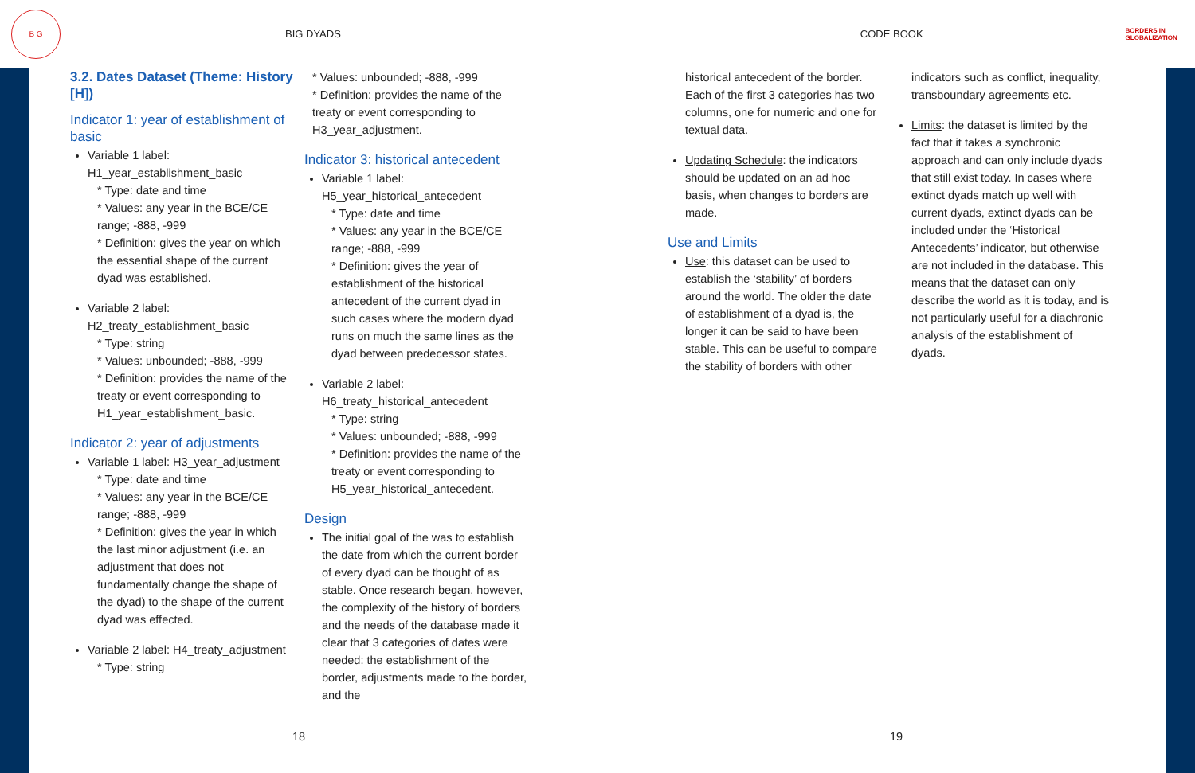B G
BIG DYADS CODE BOOK
BORDERS IN
GLOBALIZATION
3.2. Dates Dataset (Theme: History [H])
Indicator 1: year of establishment of basic
Variable 1 label: H1_year_establishment_basic
* Type: date and time
* Values: any year in the BCE/CE range; -888, -999
* Definition: gives the year on which the essential shape of the current dyad was established.
Variable 2 label: H2_treaty_establishment_basic
* Type: string
* Values: unbounded; -888, -999
* Definition: provides the name of the treaty or event corresponding to H1_year_establishment_basic.
Indicator 2: year of adjustments
Variable 1 label: H3_year_adjustment
* Type: date and time
* Values: any year in the BCE/CE range; -888, -999
* Definition: gives the year in which the last minor adjustment (i.e. an adjustment that does not fundamentally change the shape of the dyad) to the shape of the current dyad was effected.
Variable 2 label: H4_treaty_adjustment
* Type: string
* Values: unbounded; -888, -999
* Definition: provides the name of the treaty or event corresponding to H3_year_adjustment.
Indicator 3: historical antecedent
Variable 1 label: H5_year_historical_antecedent
* Type: date and time
* Values: any year in the BCE/CE range; -888, -999
* Definition: gives the year of establishment of the historical antecedent of the current dyad in such cases where the modern dyad runs on much the same lines as the dyad between predecessor states.
Variable 2 label: H6_treaty_historical_antecedent
* Type: string
* Values: unbounded; -888, -999
* Definition: provides the name of the treaty or event corresponding to H5_year_historical_antecedent.
Design
The initial goal of the was to establish the date from which the current border of every dyad can be thought of as stable. Once research began, however, the complexity of the history of borders and the needs of the database made it clear that 3 categories of dates were needed: the establishment of the border, adjustments made to the border, and the
historical antecedent of the border. Each of the first 3 categories has two columns, one for numeric and one for textual data.
Updating Schedule: the indicators should be updated on an ad hoc basis, when changes to borders are made.
Use and Limits
Use: this dataset can be used to establish the ‘stability’ of borders around the world. The older the date of establishment of a dyad is, the longer it can be said to have been stable. This can be useful to compare the stability of borders with other
indicators such as conflict, inequality, transboundary agreements etc.
Limits: the dataset is limited by the fact that it takes a synchronic approach and can only include dyads that still exist today. In cases where extinct dyads match up well with current dyads, extinct dyads can be included under the ‘Historical Antecedents’ indicator, but otherwise are not included in the database. This means that the dataset can only describe the world as it is today, and is not particularly useful for a diachronic analysis of the establishment of dyads.
18 19